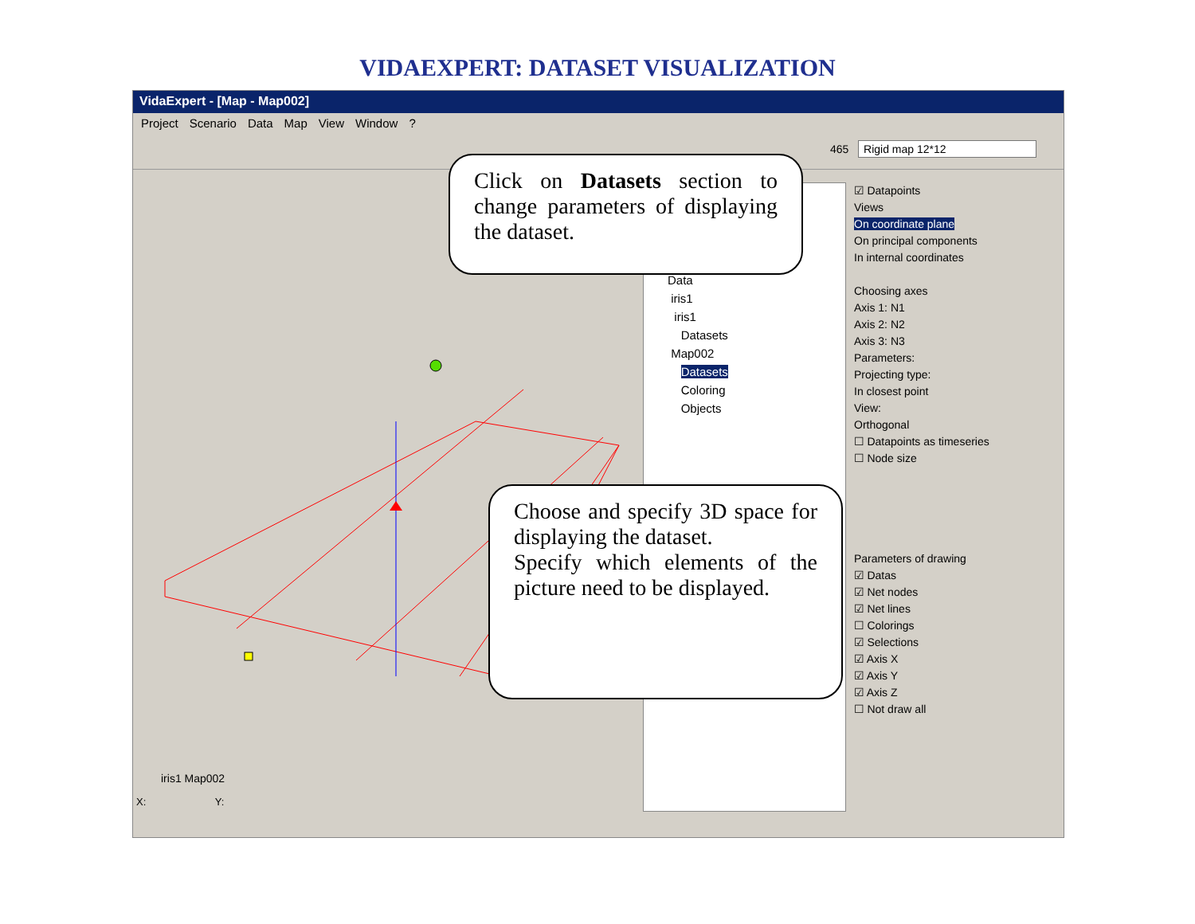VIDAEXPERT: DATASET VISUALIZATION
VidaExpert - [Map - Map002]
Project Scenario Data Map View Window?
465 Rigid map 12*12
Data
iris1
iris1
Datasets
Map002
Datasets
Coloring
Objects
☑ Datapoints
Views
On coordinate plane
On principal components
In internal coordinates
Choosing axes
Axis 1: N1
Axis 2: N2
Axis 3: N3
Parameters:
Projecting type:
In closest point
View:
Orthogonal
☐ Datapoints as timeseries
☐ Node size
Parameters of drawing
☑ Datas
☑ Net nodes
☑ Net lines
☐ Colorings
☑ Selections
☑ Axis X
☑ Axis Y
☑ Axis Z
☐ Not draw all
iris1 Map002
X: Y:
Click on Datasets section to change parameters of displaying the dataset.
Choose and specify 3D space for displaying the dataset.
Specify which elements of the picture need to be displayed.